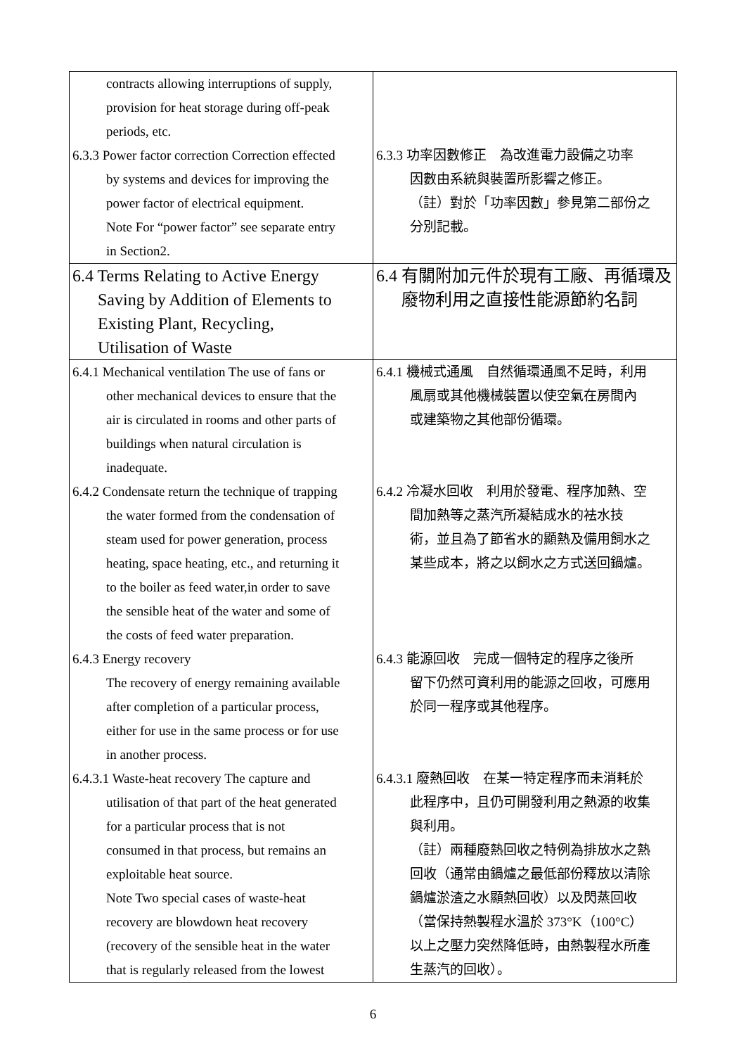| contracts allowing interruptions of supply, provision for heat storage during off-peak periods, etc. 6.3.3 Power factor correction Correction effected by systems and devices for improving the power factor of electrical equipment. Note For “power factor” see separate entry in Section2. | 6.3.3 功率因數修正 為改進電力設備之功率 因數由系統與裝置所影響之修正。 （註）對於「功率因數」參見第二部份之 分別記載。 |
| 6.4 Terms Relating to Active Energy Saving by Addition of Elements to Existing Plant, Recycling, Utilisation of Waste | 6.4 有關附加元件於現有工廠、再循環及 廢物利用之直接性能源節約名詞 |
| 6.4.1 Mechanical ventilation The use of fans or other mechanical devices to ensure that the air is circulated in rooms and other parts of buildings when natural circulation is inadequate. 6.4.2 Condensate return the technique of trapping the water formed from the condensation of steam used for power generation, process heating, space heating, etc., and returning it to the boiler as feed water,in order to save the sensible heat of the water and some of the costs of feed water preparation. 6.4.3 Energy recovery The recovery of energy remaining available after completion of a particular process, either for use in the same process or for use in another process. 6.4.3.1 Waste-heat recovery The capture and utilisation of that part of the heat generated for a particular process that is not consumed in that process, but remains an exploitable heat source. Note Two special cases of waste-heat recovery are blowdown heat recovery (recovery of the sensible heat in the water that is regularly released from the lowest | 6.4.1 機械式通風 自然循環通風不足時，利用 風扇或其他機械裝置以使空氣在房間內 或建築物之其他部份循環。 6.4.2 冷凝水回收 利用於發電、程序加熱、空 間加熱等之蒸汽所凝結成水的袪水技 術，並且為了節省水的顯熱及備用飼水之 某些成本，將之以飼水之方式送回鍋爐。 6.4.3 能源回收 完成一個特定的程序之後所 留下仍然可資利用的能源之回收，可應用 於同一程序或其他程序。 6.4.3.1 廢熱回收 在某一特定程序而未消耗於 此程序中，且仍可開發利用之熱源的收集 與利用。 （註）兩種廢熱回收之特例為排放水之熱 回收（通常由鍋爐之最低部份釋放以清除 鍋爐淤渣之水顯熱回收）以及閃蒸回收 （當保持熱製程水溫於 373°K（100°C） 以上之壓力突然降低時，由熱製程水所產 生蒸汽的回收）。 |
6